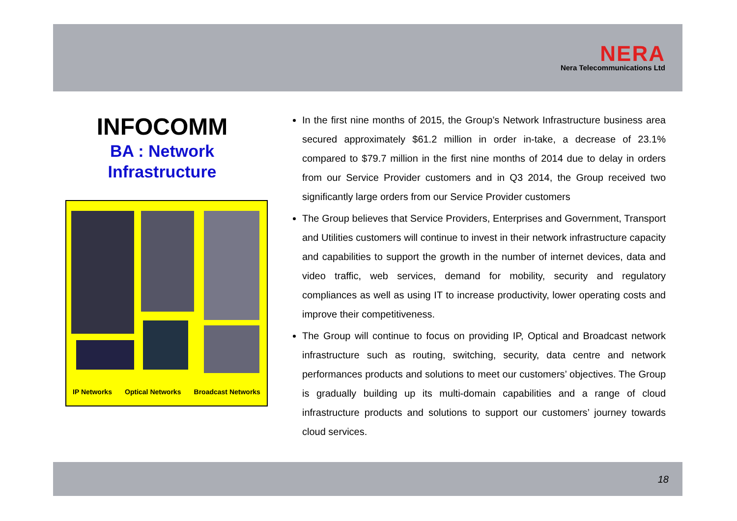NERA
Nera Telecommunications Ltd
INFOCOMM
BA : Network
Infrastructure
IP Networks Optical Networks Broadcast Networks
In the first nine months of 2015, the Group’s Network Infrastructure business area secured approximately $61.2 million in order in-take, a decrease of 23.1% compared to $79.7 million in the first nine months of 2014 due to delay in orders from our Service Provider customers and in Q3 2014, the Group received two significantly large orders from our Service Provider customers
The Group believes that Service Providers, Enterprises and Government, Transport and Utilities customers will continue to invest in their network infrastructure capacity and capabilities to support the growth in the number of internet devices, data and video traffic, web services, demand for mobility, security and regulatory compliances as well as using IT to increase productivity, lower operating costs and improve their competitiveness.
The Group will continue to focus on providing IP, Optical and Broadcast network infrastructure such as routing, switching, security, data centre and network performances products and solutions to meet our customers’ objectives. The Group is gradually building up its multi-domain capabilities and a range of cloud infrastructure products and solutions to support our customers’ journey towards cloud services.
18